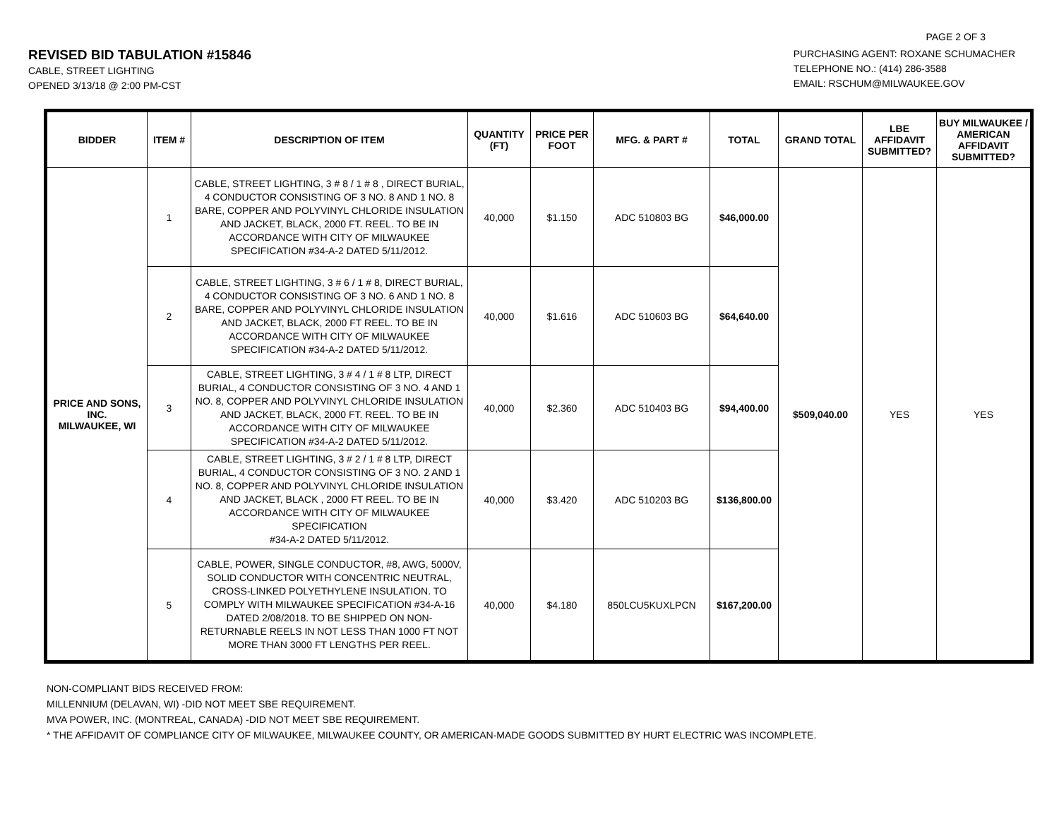PAGE 2 OF 3
REVISED BID TABULATION #15846
CABLE, STREET LIGHTING
OPENED 3/13/18 @ 2:00 PM-CST
PURCHASING AGENT: ROXANE SCHUMACHER
TELEPHONE NO.: (414) 286-3588
EMAIL: RSCHUM@MILWAUKEE.GOV
| BIDDER | ITEM # | DESCRIPTION OF ITEM | QUANTITY (FT) | PRICE PER FOOT | MFG. & PART # | TOTAL | GRAND TOTAL | LBE AFFIDAVIT SUBMITTED? | BUY MILWAUKEE / AMERICAN AFFIDAVIT SUBMITTED? |
| --- | --- | --- | --- | --- | --- | --- | --- | --- | --- |
| PRICE AND SONS, INC. MILWAUKEE, WI | 1 | CABLE, STREET LIGHTING, 3 # 8 / 1 # 8 , DIRECT BURIAL, 4 CONDUCTOR CONSISTING OF 3 NO. 8 AND 1 NO. 8 BARE, COPPER AND POLYVINYL CHLORIDE INSULATION AND JACKET, BLACK, 2000 FT. REEL. TO BE IN ACCORDANCE WITH CITY OF MILWAUKEE SPECIFICATION #34-A-2 DATED 5/11/2012. | 40,000 | $1.150 | ADC 510803 BG | $46,000.00 | $509,040.00 | YES | YES |
| | 2 | CABLE, STREET LIGHTING, 3 # 6 / 1 # 8, DIRECT BURIAL, 4 CONDUCTOR CONSISTING OF 3 NO. 6 AND 1 NO. 8 BARE, COPPER AND POLYVINYL CHLORIDE INSULATION AND JACKET, BLACK, 2000 FT REEL. TO BE IN ACCORDANCE WITH CITY OF MILWAUKEE SPECIFICATION #34-A-2 DATED 5/11/2012. | 40,000 | $1.616 | ADC 510603 BG | $64,640.00 | | | |
| | 3 | CABLE, STREET LIGHTING, 3 # 4 / 1 # 8 LTP, DIRECT BURIAL, 4 CONDUCTOR CONSISTING OF 3 NO. 4 AND 1 NO. 8, COPPER AND POLYVINYL CHLORIDE INSULATION AND JACKET, BLACK, 2000 FT. REEL. TO BE IN ACCORDANCE WITH CITY OF MILWAUKEE SPECIFICATION #34-A-2 DATED 5/11/2012. | 40,000 | $2.360 | ADC 510403 BG | $94,400.00 | | | |
| | 4 | CABLE, STREET LIGHTING, 3 # 2 / 1 # 8 LTP, DIRECT BURIAL, 4 CONDUCTOR CONSISTING OF 3 NO. 2 AND 1 NO. 8, COPPER AND POLYVINYL CHLORIDE INSULATION AND JACKET, BLACK , 2000 FT REEL. TO BE IN ACCORDANCE WITH CITY OF MILWAUKEE SPECIFICATION #34-A-2 DATED 5/11/2012. | 40,000 | $3.420 | ADC 510203 BG | $136,800.00 | | | |
| | 5 | CABLE, POWER, SINGLE CONDUCTOR, #8, AWG, 5000V, SOLID CONDUCTOR WITH CONCENTRIC NEUTRAL, CROSS-LINKED POLYETHYLENE INSULATION. TO COMPLY WITH MILWAUKEE SPECIFICATION #34-A-16 DATED 2/08/2018. TO BE SHIPPED ON NON-RETURNABLE REELS IN NOT LESS THAN 1000 FT NOT MORE THAN 3000 FT LENGTHS PER REEL. | 40,000 | $4.180 | 850LCU5KUXLPCN | $167,200.00 | | | |
NON-COMPLIANT BIDS RECEIVED FROM:
MILLENNIUM (DELAVAN, WI) -DID NOT MEET SBE REQUIREMENT.
MVA POWER, INC. (MONTREAL, CANADA) -DID NOT MEET SBE REQUIREMENT.
* THE AFFIDAVIT OF COMPLIANCE CITY OF MILWAUKEE, MILWAUKEE COUNTY, OR AMERICAN-MADE GOODS SUBMITTED BY HURT ELECTRIC WAS INCOMPLETE.